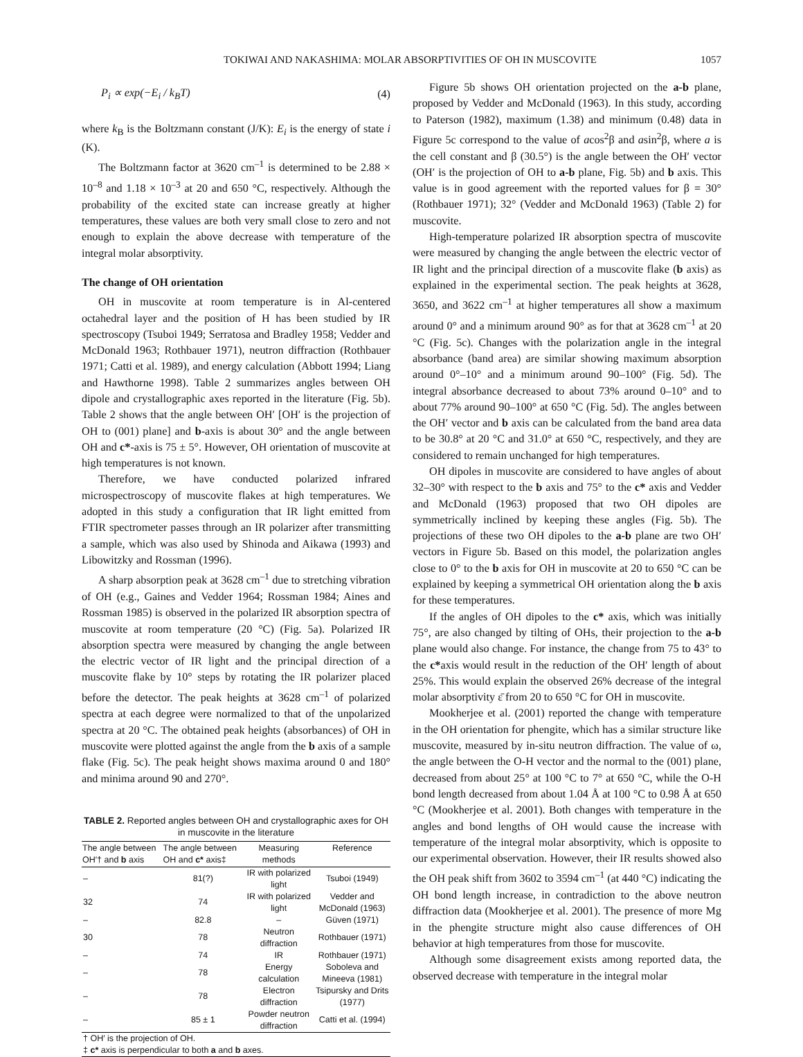TOKIWAI AND NAKASHIMA: MOLAR ABSORPTIVITIES OF OH IN MUSCOVITE 1057
P<sub>i</sub> ∝ exp(−E<sub>i</sub> / k<sub>B</sub>T) (4)
where k<sub>B</sub> is the Boltzmann constant (J/K): E<sub>i</sub> is the energy of state i (K).
The Boltzmann factor at 3620 cm<sup>–1</sup> is determined to be 2.88 × 10<sup>–8</sup> and 1.18 × 10<sup>–3</sup> at 20 and 650 °C, respectively. Although the probability of the excited state can increase greatly at higher temperatures, these values are both very small close to zero and not enough to explain the above decrease with temperature of the integral molar absorptivity.
The change of OH orientation
OH in muscovite at room temperature is in Al-centered octahedral layer and the position of H has been studied by IR spectroscopy (Tsuboi 1949; Serratosa and Bradley 1958; Vedder and McDonald 1963; Rothbauer 1971), neutron diffraction (Rothbauer 1971; Catti et al. 1989), and energy calculation (Abbott 1994; Liang and Hawthorne 1998). Table 2 summarizes angles between OH dipole and crystallographic axes reported in the literature (Fig. 5b). Table 2 shows that the angle between OH′ [OH′ is the projection of OH to (001) plane] and b-axis is about 30° and the angle between OH and c*-axis is 75 ± 5°. However, OH orientation of muscovite at high temperatures is not known.
Therefore, we have conducted polarized infrared microspectroscopy of muscovite flakes at high temperatures. We adopted in this study a configuration that IR light emitted from FTIR spectrometer passes through an IR polarizer after transmitting a sample, which was also used by Shinoda and Aikawa (1993) and Libowitzky and Rossman (1996).
A sharp absorption peak at 3628 cm<sup>–1</sup> due to stretching vibration of OH (e.g., Gaines and Vedder 1964; Rossman 1984; Aines and Rossman 1985) is observed in the polarized IR absorption spectra of muscovite at room temperature (20 °C) (Fig. 5a). Polarized IR absorption spectra were measured by changing the angle between the electric vector of IR light and the principal direction of a muscovite flake by 10° steps by rotating the IR polarizer placed before the detector. The peak heights at 3628 cm<sup>–1</sup> of polarized spectra at each degree were normalized to that of the unpolarized spectra at 20 °C. The obtained peak heights (absorbances) of OH in muscovite were plotted against the angle from the b axis of a sample flake (Fig. 5c). The peak height shows maxima around 0 and 180° and minima around 90 and 270°.
TABLE 2. Reported angles between OH and crystallographic axes for OH in muscovite in the literature
| The angle between OH′† and b axis | The angle between OH and c* axis‡ | Measuring methods | Reference |
| --- | --- | --- | --- |
| – | 81(?) | IR with polarized light | Tsuboi (1949) |
| 32 | 74 | IR with polarized light | Vedder and McDonald (1963) |
| – | 82.8 | – | Güven (1971) |
| 30 | 78 | Neutron diffraction | Rothbauer (1971) |
| – | 74 | IR | Rothbauer (1971) |
| – | 78 | Energy calculation | Soboleva and Mineeva (1981) |
| – | 78 | Electron diffraction | Tsipursky and Drits (1977) |
| – | 85 ± 1 | Powder neutron diffraction | Catti et al. (1994) |
| † OH′ is the projection of OH. | | | |
| ‡ c* axis is perpendicular to both a and b axes. | | | |
Figure 5b shows OH orientation projected on the a-b plane, proposed by Vedder and McDonald (1963). In this study, according to Paterson (1982), maximum (1.38) and minimum (0.48) data in Figure 5c correspond to the value of acos<sup>2</sup>β and asin<sup>2</sup>β, where a is the cell constant and β (30.5°) is the angle between the OH′ vector (OH′ is the projection of OH to a-b plane, Fig. 5b) and b axis. This value is in good agreement with the reported values for β = 30° (Rothbauer 1971); 32° (Vedder and McDonald 1963) (Table 2) for muscovite.
High-temperature polarized IR absorption spectra of muscovite were measured by changing the angle between the electric vector of IR light and the principal direction of a muscovite flake (b axis) as explained in the experimental section. The peak heights at 3628, 3650, and 3622 cm<sup>–1</sup> at higher temperatures all show a maximum around 0° and a minimum around 90° as for that at 3628 cm<sup>–1</sup> at 20 °C (Fig. 5c). Changes with the polarization angle in the integral absorbance (band area) are similar showing maximum absorption around 0°–10° and a minimum around 90–100° (Fig. 5d). The integral absorbance decreased to about 73% around 0–10° and to about 77% around 90–100° at 650 °C (Fig. 5d). The angles between the OH′ vector and b axis can be calculated from the band area data to be 30.8° at 20 °C and 31.0° at 650 °C, respectively, and they are considered to remain unchanged for high temperatures.
OH dipoles in muscovite are considered to have angles of about 32–30° with respect to the b axis and 75° to the c* axis and Vedder and McDonald (1963) proposed that two OH dipoles are symmetrically inclined by keeping these angles (Fig. 5b). The projections of these two OH dipoles to the a-b plane are two OH′ vectors in Figure 5b. Based on this model, the polarization angles close to 0° to the b axis for OH in muscovite at 20 to 650 °C can be explained by keeping a symmetrical OH orientation along the b axis for these temperatures.
If the angles of OH dipoles to the c* axis, which was initially 75°, are also changed by tilting of OHs, their projection to the a-b plane would also change. For instance, the change from 75 to 43° to the c*axis would result in the reduction of the OH′ length of about 25%. This would explain the observed 26% decrease of the integral molar absorptivity ε̄ from 20 to 650 °C for OH in muscovite.
Mookherjee et al. (2001) reported the change with temperature in the OH orientation for phengite, which has a similar structure like muscovite, measured by in-situ neutron diffraction. The value of ω, the angle between the O-H vector and the normal to the (001) plane, decreased from about 25° at 100 °C to 7° at 650 °C, while the O-H bond length decreased from about 1.04 Å at 100 °C to 0.98 Å at 650 °C (Mookherjee et al. 2001). Both changes with temperature in the angles and bond lengths of OH would cause the increase with temperature of the integral molar absorptivity, which is opposite to our experimental observation. However, their IR results showed also the OH peak shift from 3602 to 3594 cm<sup>–1</sup> (at 440 °C) indicating the OH bond length increase, in contradiction to the above neutron diffraction data (Mookherjee et al. 2001). The presence of more Mg in the phengite structure might also cause differences of OH behavior at high temperatures from those for muscovite.
Although some disagreement exists among reported data, the observed decrease with temperature in the integral molar